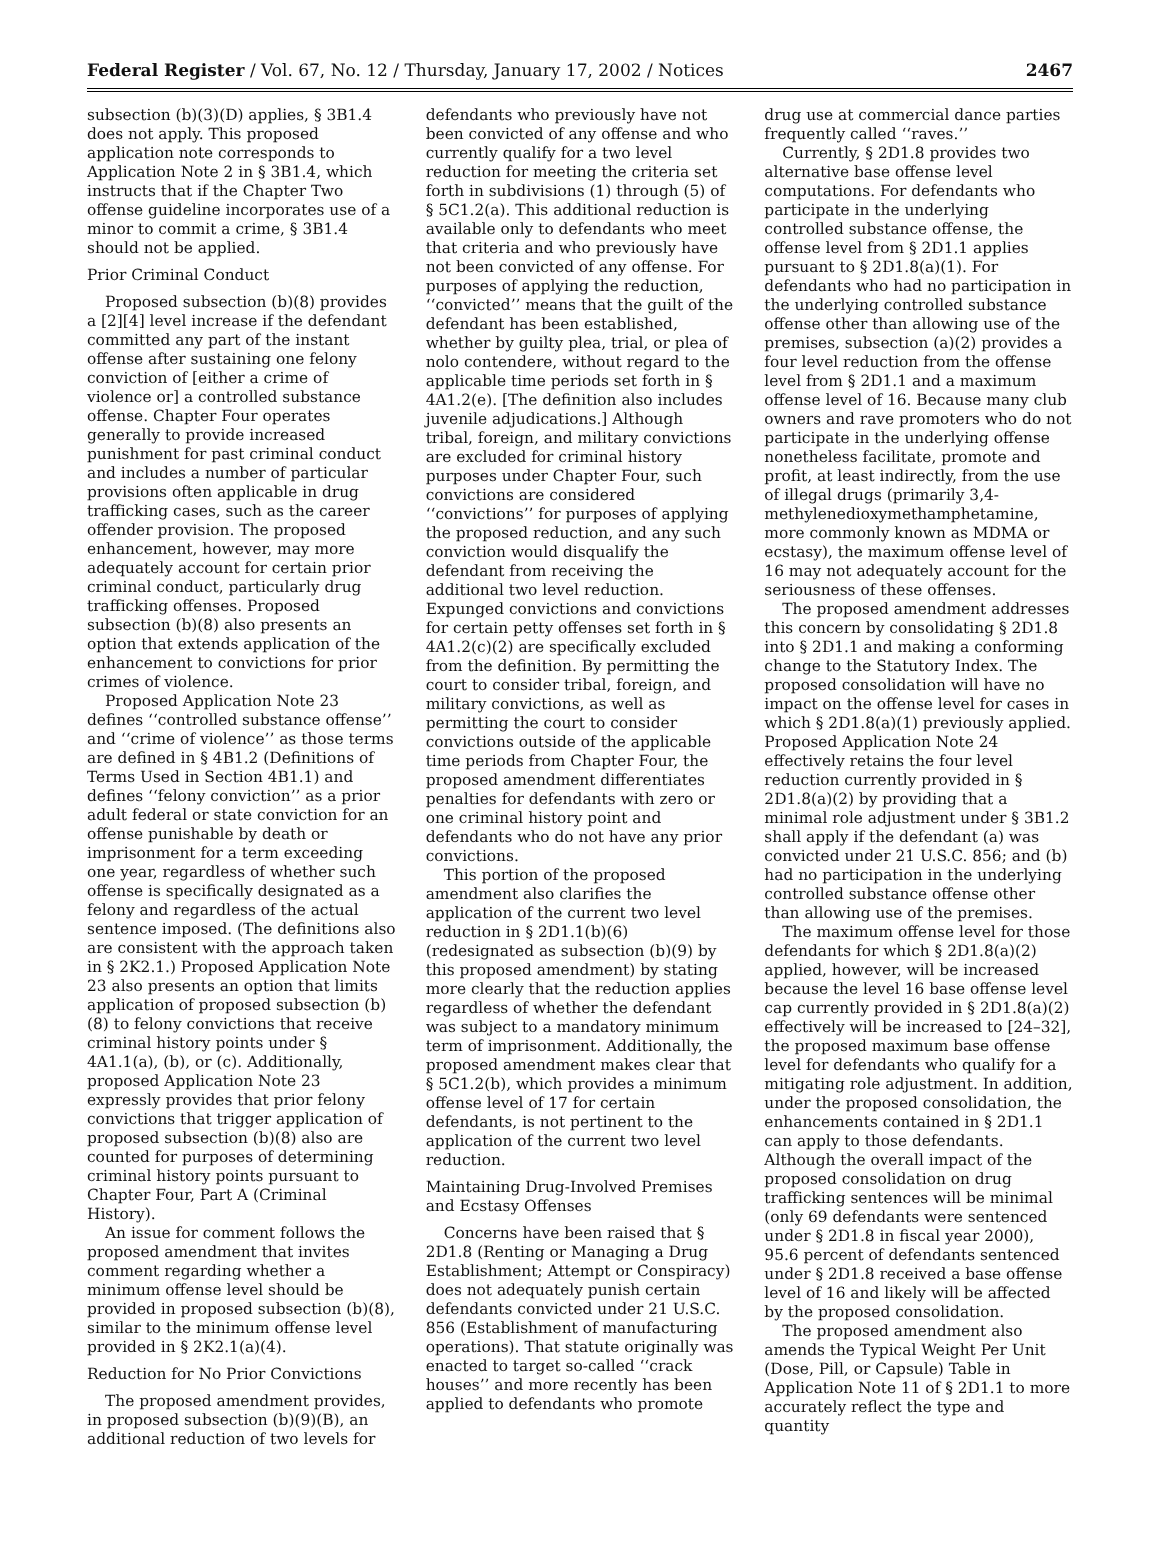Federal Register / Vol. 67, No. 12 / Thursday, January 17, 2002 / Notices 2467
subsection (b)(3)(D) applies, § 3B1.4 does not apply. This proposed application note corresponds to Application Note 2 in § 3B1.4, which instructs that if the Chapter Two offense guideline incorporates use of a minor to commit a crime, § 3B1.4 should not be applied.
Prior Criminal Conduct
Proposed subsection (b)(8) provides a [2][4] level increase if the defendant committed any part of the instant offense after sustaining one felony conviction of [either a crime of violence or] a controlled substance offense. Chapter Four operates generally to provide increased punishment for past criminal conduct and includes a number of particular provisions often applicable in drug trafficking cases, such as the career offender provision. The proposed enhancement, however, may more adequately account for certain prior criminal conduct, particularly drug trafficking offenses. Proposed subsection (b)(8) also presents an option that extends application of the enhancement to convictions for prior crimes of violence.
Proposed Application Note 23 defines ‘‘controlled substance offense’’ and ‘‘crime of violence’’ as those terms are defined in § 4B1.2 (Definitions of Terms Used in Section 4B1.1) and defines ‘‘felony conviction’’ as a prior adult federal or state conviction for an offense punishable by death or imprisonment for a term exceeding one year, regardless of whether such offense is specifically designated as a felony and regardless of the actual sentence imposed. (The definitions also are consistent with the approach taken in § 2K2.1.) Proposed Application Note 23 also presents an option that limits application of proposed subsection (b)(8) to felony convictions that receive criminal history points under § 4A1.1(a), (b), or (c). Additionally, proposed Application Note 23 expressly provides that prior felony convictions that trigger application of proposed subsection (b)(8) also are counted for purposes of determining criminal history points pursuant to Chapter Four, Part A (Criminal History).
An issue for comment follows the proposed amendment that invites comment regarding whether a minimum offense level should be provided in proposed subsection (b)(8), similar to the minimum offense level provided in § 2K2.1(a)(4).
Reduction for No Prior Convictions
The proposed amendment provides, in proposed subsection (b)(9)(B), an additional reduction of two levels for
defendants who previously have not been convicted of any offense and who currently qualify for a two level reduction for meeting the criteria set forth in subdivisions (1) through (5) of § 5C1.2(a). This additional reduction is available only to defendants who meet that criteria and who previously have not been convicted of any offense. For purposes of applying the reduction, ‘‘convicted’’ means that the guilt of the defendant has been established, whether by guilty plea, trial, or plea of nolo contendere, without regard to the applicable time periods set forth in § 4A1.2(e). [The definition also includes juvenile adjudications.] Although tribal, foreign, and military convictions are excluded for criminal history purposes under Chapter Four, such convictions are considered ‘‘convictions’’ for purposes of applying the proposed reduction, and any such conviction would disqualify the defendant from receiving the additional two level reduction. Expunged convictions and convictions for certain petty offenses set forth in § 4A1.2(c)(2) are specifically excluded from the definition. By permitting the court to consider tribal, foreign, and military convictions, as well as permitting the court to consider convictions outside of the applicable time periods from Chapter Four, the proposed amendment differentiates penalties for defendants with zero or one criminal history point and defendants who do not have any prior convictions.
This portion of the proposed amendment also clarifies the application of the current two level reduction in § 2D1.1(b)(6) (redesignated as subsection (b)(9) by this proposed amendment) by stating more clearly that the reduction applies regardless of whether the defendant was subject to a mandatory minimum term of imprisonment. Additionally, the proposed amendment makes clear that § 5C1.2(b), which provides a minimum offense level of 17 for certain defendants, is not pertinent to the application of the current two level reduction.
Maintaining Drug-Involved Premises and Ecstasy Offenses
Concerns have been raised that § 2D1.8 (Renting or Managing a Drug Establishment; Attempt or Conspiracy) does not adequately punish certain defendants convicted under 21 U.S.C. 856 (Establishment of manufacturing operations). That statute originally was enacted to target so-called ‘‘crack houses’’ and more recently has been applied to defendants who promote
drug use at commercial dance parties frequently called ‘‘raves.’’
Currently, § 2D1.8 provides two alternative base offense level computations. For defendants who participate in the underlying controlled substance offense, the offense level from § 2D1.1 applies pursuant to § 2D1.8(a)(1). For defendants who had no participation in the underlying controlled substance offense other than allowing use of the premises, subsection (a)(2) provides a four level reduction from the offense level from § 2D1.1 and a maximum offense level of 16. Because many club owners and rave promoters who do not participate in the underlying offense nonetheless facilitate, promote and profit, at least indirectly, from the use of illegal drugs (primarily 3,4-methylenedioxymethamphetamine, more commonly known as MDMA or ecstasy), the maximum offense level of 16 may not adequately account for the seriousness of these offenses.
The proposed amendment addresses this concern by consolidating § 2D1.8 into § 2D1.1 and making a conforming change to the Statutory Index. The proposed consolidation will have no impact on the offense level for cases in which § 2D1.8(a)(1) previously applied. Proposed Application Note 24 effectively retains the four level reduction currently provided in § 2D1.8(a)(2) by providing that a minimal role adjustment under § 3B1.2 shall apply if the defendant (a) was convicted under 21 U.S.C. 856; and (b) had no participation in the underlying controlled substance offense other than allowing use of the premises.
The maximum offense level for those defendants for which § 2D1.8(a)(2) applied, however, will be increased because the level 16 base offense level cap currently provided in § 2D1.8(a)(2) effectively will be increased to [24–32], the proposed maximum base offense level for defendants who qualify for a mitigating role adjustment. In addition, under the proposed consolidation, the enhancements contained in § 2D1.1 can apply to those defendants. Although the overall impact of the proposed consolidation on drug trafficking sentences will be minimal (only 69 defendants were sentenced under § 2D1.8 in fiscal year 2000), 95.6 percent of defendants sentenced under § 2D1.8 received a base offense level of 16 and likely will be affected by the proposed consolidation.
The proposed amendment also amends the Typical Weight Per Unit (Dose, Pill, or Capsule) Table in Application Note 11 of § 2D1.1 to more accurately reflect the type and quantity